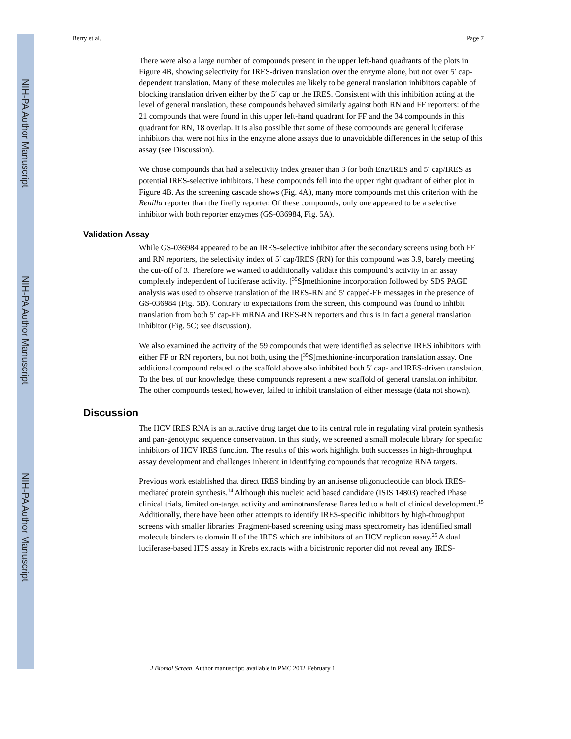NIH-PA Author Manuscript
NIH-PA Author Manuscript
NIH-PA Author Manuscript
Berry et al. Page 7
There were also a large number of compounds present in the upper left-hand quadrants of the plots in Figure 4B, showing selectivity for IRES-driven translation over the enzyme alone, but not over 5′ cap-dependent translation. Many of these molecules are likely to be general translation inhibitors capable of blocking translation driven either by the 5′ cap or the IRES. Consistent with this inhibition acting at the level of general translation, these compounds behaved similarly against both RN and FF reporters: of the 21 compounds that were found in this upper left-hand quadrant for FF and the 34 compounds in this quadrant for RN, 18 overlap. It is also possible that some of these compounds are general luciferase inhibitors that were not hits in the enzyme alone assays due to unavoidable differences in the setup of this assay (see Discussion).
We chose compounds that had a selectivity index greater than 3 for both Enz/IRES and 5′ cap/IRES as potential IRES-selective inhibitors. These compounds fell into the upper right quadrant of either plot in Figure 4B. As the screening cascade shows (Fig. 4A), many more compounds met this criterion with the Renilla reporter than the firefly reporter. Of these compounds, only one appeared to be a selective inhibitor with both reporter enzymes (GS-036984, Fig. 5A).
Validation Assay
While GS-036984 appeared to be an IRES-selective inhibitor after the secondary screens using both FF and RN reporters, the selectivity index of 5′ cap/IRES (RN) for this compound was 3.9, barely meeting the cut-off of 3. Therefore we wanted to additionally validate this compound’s activity in an assay completely independent of luciferase activity. [<sup>35</sup>S]methionine incorporation followed by SDS PAGE analysis was used to observe translation of the IRES-RN and 5′ capped-FF messages in the presence of GS-036984 (Fig. 5B). Contrary to expectations from the screen, this compound was found to inhibit translation from both 5′ cap-FF mRNA and IRES-RN reporters and thus is in fact a general translation inhibitor (Fig. 5C; see discussion).
We also examined the activity of the 59 compounds that were identified as selective IRES inhibitors with either FF or RN reporters, but not both, using the [<sup>35</sup>S]methionine-incorporation translation assay. One additional compound related to the scaffold above also inhibited both 5′ cap- and IRES-driven translation. To the best of our knowledge, these compounds represent a new scaffold of general translation inhibitor. The other compounds tested, however, failed to inhibit translation of either message (data not shown).
Discussion
The HCV IRES RNA is an attractive drug target due to its central role in regulating viral protein synthesis and pan-genotypic sequence conservation. In this study, we screened a small molecule library for specific inhibitors of HCV IRES function. The results of this work highlight both successes in high-throughput assay development and challenges inherent in identifying compounds that recognize RNA targets.
Previous work established that direct IRES binding by an antisense oligonucleotide can block IRES-mediated protein synthesis.<sup>14</sup> Although this nucleic acid based candidate (ISIS 14803) reached Phase I clinical trials, limited on-target activity and aminotransferase flares led to a halt of clinical development.<sup>15</sup> Additionally, there have been other attempts to identify IRES-specific inhibitors by high-throughput screens with smaller libraries. Fragment-based screening using mass spectrometry has identified small molecule binders to domain II of the IRES which are inhibitors of an HCV replicon assay.<sup>25</sup> A dual luciferase-based HTS assay in Krebs extracts with a bicistronic reporter did not reveal any IRES-
J Biomol Screen. Author manuscript; available in PMC 2012 February 1.